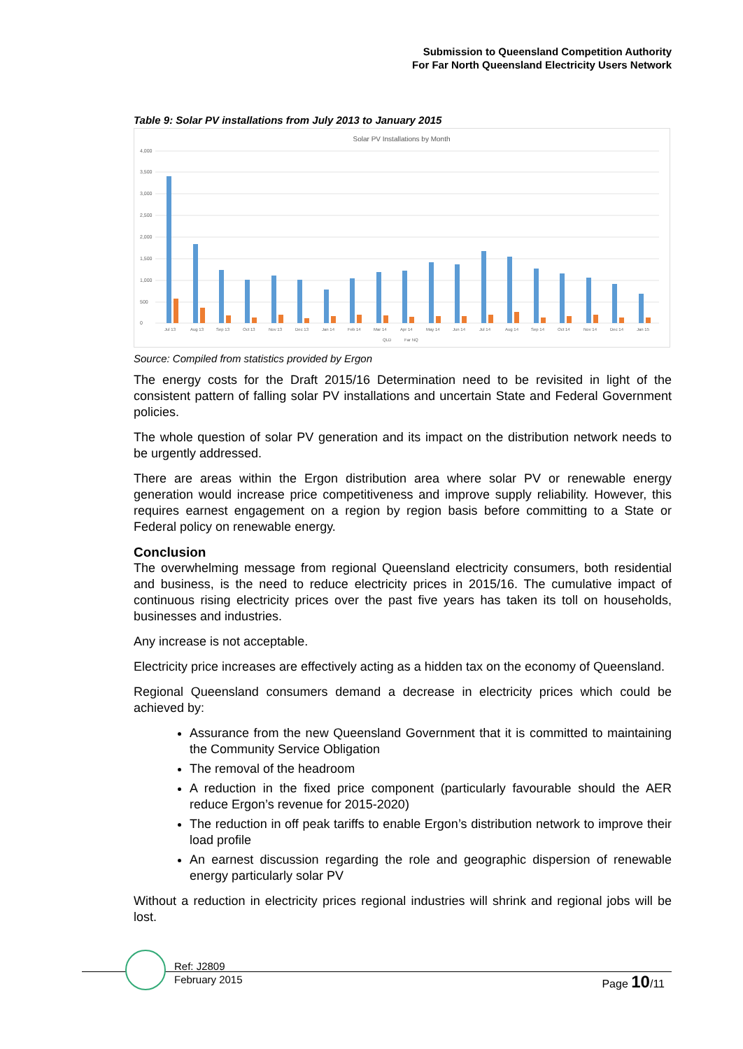Submission to Queensland Competition Authority
For Far North Queensland Electricity Users Network
Table 9: Solar PV installations from July 2013 to January 2015
Solar PV Installations by Month
4,000
3,500
3,000
2,500
2,000
1,500
1,000
500
0
Jul 13
Aug 13
Sep 13
Oct 13
Nov 13
Dec 13
Jan 14
Feb 14
Mar 14
Apr 14
May 14
Jun 14
Jul 14
Aug 14
Sep 14
Oct 14
Nov 14
Dec 14
Jan 15
QLD
Far NQ
Source: Compiled from statistics provided by Ergon
The energy costs for the Draft 2015/16 Determination need to be revisited in light of the consistent pattern of falling solar PV installations and uncertain State and Federal Government policies.
The whole question of solar PV generation and its impact on the distribution network needs to be urgently addressed.
There are areas within the Ergon distribution area where solar PV or renewable energy generation would increase price competitiveness and improve supply reliability. However, this requires earnest engagement on a region by region basis before committing to a State or Federal policy on renewable energy.
Conclusion
The overwhelming message from regional Queensland electricity consumers, both residential and business, is the need to reduce electricity prices in 2015/16. The cumulative impact of continuous rising electricity prices over the past five years has taken its toll on households, businesses and industries.
Any increase is not acceptable.
Electricity price increases are effectively acting as a hidden tax on the economy of Queensland.
Regional Queensland consumers demand a decrease in electricity prices which could be achieved by:
Assurance from the new Queensland Government that it is committed to maintaining the Community Service Obligation
The removal of the headroom
A reduction in the fixed price component (particularly favourable should the AER reduce Ergon’s revenue for 2015-2020)
The reduction in off peak tariffs to enable Ergon’s distribution network to improve their load profile
An earnest discussion regarding the role and geographic dispersion of renewable energy particularly solar PV
Without a reduction in electricity prices regional industries will shrink and regional jobs will be lost.
Ref: J2809
February 2015
Page 10/11